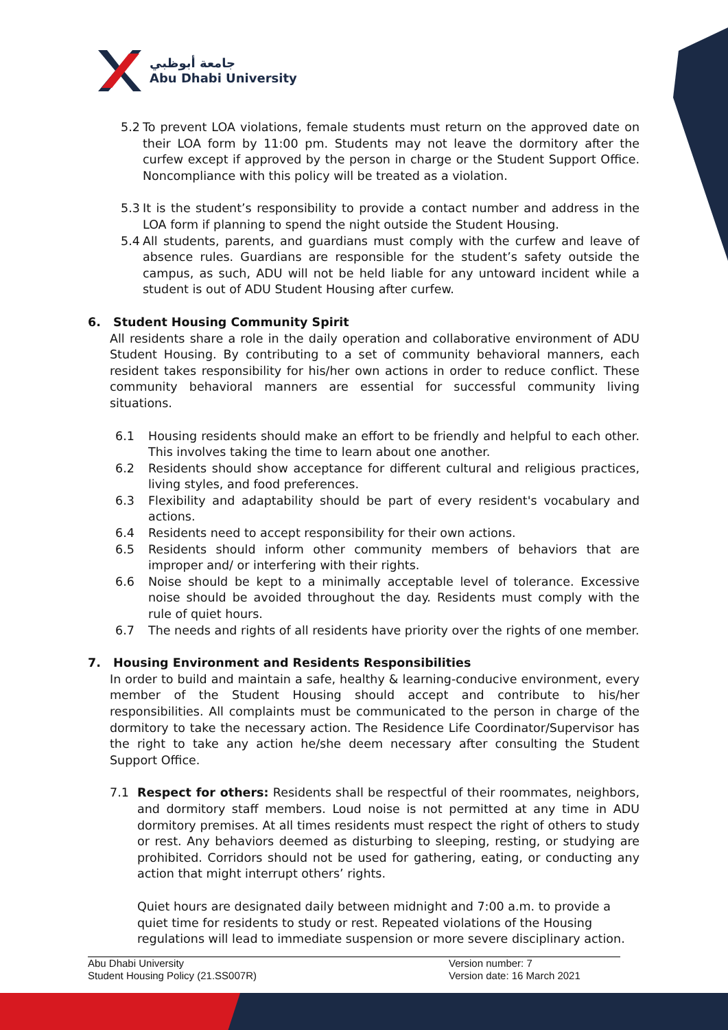جامعة أبوظبي
Abu Dhabi University
5.2 To prevent LOA violations, female students must return on the approved date on their LOA form by 11:00 pm. Students may not leave the dormitory after the curfew except if approved by the person in charge or the Student Support Office. Noncompliance with this policy will be treated as a violation.
5.3 It is the student’s responsibility to provide a contact number and address in the LOA form if planning to spend the night outside the Student Housing.
5.4 All students, parents, and guardians must comply with the curfew and leave of absence rules. Guardians are responsible for the student’s safety outside the campus, as such, ADU will not be held liable for any untoward incident while a student is out of ADU Student Housing after curfew.
6. Student Housing Community Spirit
All residents share a role in the daily operation and collaborative environment of ADU Student Housing. By contributing to a set of community behavioral manners, each resident takes responsibility for his/her own actions in order to reduce conflict. These community behavioral manners are essential for successful community living situations.
6.1 Housing residents should make an effort to be friendly and helpful to each other. This involves taking the time to learn about one another.
6.2 Residents should show acceptance for different cultural and religious practices, living styles, and food preferences.
6.3 Flexibility and adaptability should be part of every resident's vocabulary and actions.
6.4 Residents need to accept responsibility for their own actions.
6.5 Residents should inform other community members of behaviors that are improper and/ or interfering with their rights.
6.6 Noise should be kept to a minimally acceptable level of tolerance. Excessive noise should be avoided throughout the day. Residents must comply with the rule of quiet hours.
6.7 The needs and rights of all residents have priority over the rights of one member.
7. Housing Environment and Residents Responsibilities
In order to build and maintain a safe, healthy & learning-conducive environment, every member of the Student Housing should accept and contribute to his/her responsibilities. All complaints must be communicated to the person in charge of the dormitory to take the necessary action. The Residence Life Coordinator/Supervisor has the right to take any action he/she deem necessary after consulting the Student Support Office.
7.1 Respect for others: Residents shall be respectful of their roommates, neighbors, and dormitory staff members. Loud noise is not permitted at any time in ADU dormitory premises. At all times residents must respect the right of others to study or rest. Any behaviors deemed as disturbing to sleeping, resting, or studying are prohibited. Corridors should not be used for gathering, eating, or conducting any action that might interrupt others’ rights.
Quiet hours are designated daily between midnight and 7:00 a.m. to provide a quiet time for residents to study or rest. Repeated violations of the Housing regulations will lead to immediate suspension or more severe disciplinary action.
Abu Dhabi University
Student Housing Policy (21.SS007R)
Version number: 7
Version date: 16 March 2021